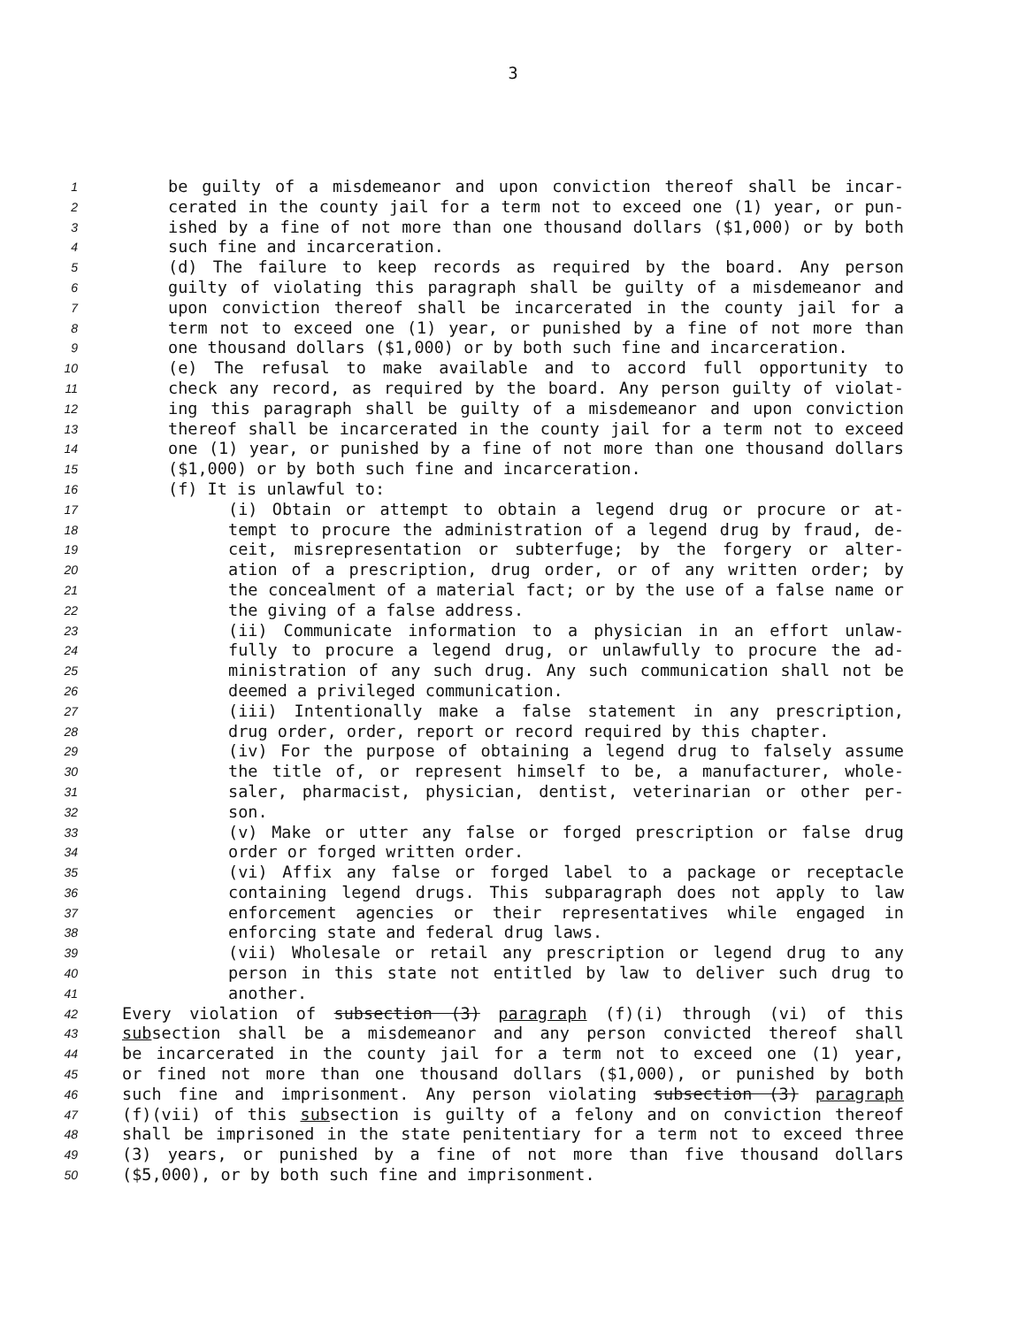3
1 be guilty of a misdemeanor and upon conviction thereof shall be incar-
2 cerated in the county jail for a term not to exceed one (1) year, or pun-
3 ished by a fine of not more than one thousand dollars ($1,000) or by both
4 such fine and incarceration.
5 (d) The failure to keep records as required by the board. Any person
6 guilty of violating this paragraph shall be guilty of a misdemeanor and
7 upon conviction thereof shall be incarcerated in the county jail for a
8 term not to exceed one (1) year, or punished by a fine of not more than
9 one thousand dollars ($1,000) or by both such fine and incarceration.
10 (e) The refusal to make available and to accord full opportunity to
11 check any record, as required by the board. Any person guilty of violat-
12 ing this paragraph shall be guilty of a misdemeanor and upon conviction
13 thereof shall be incarcerated in the county jail for a term not to exceed
14 one (1) year, or punished by a fine of not more than one thousand dollars
15 ($1,000) or by both such fine and incarceration.
16 (f) It is unlawful to:
17 (i) Obtain or attempt to obtain a legend drug or procure or at-
18 tempt to procure the administration of a legend drug by fraud, de-
19 ceit, misrepresentation or subterfuge; by the forgery or alter-
20 ation of a prescription, drug order, or of any written order; by
21 the concealment of a material fact; or by the use of a false name or
22 the giving of a false address.
23 (ii) Communicate information to a physician in an effort unlaw-
24 fully to procure a legend drug, or unlawfully to procure the ad-
25 ministration of any such drug. Any such communication shall not be
26 deemed a privileged communication.
27 (iii) Intentionally make a false statement in any prescription,
28 drug order, order, report or record required by this chapter.
29 (iv) For the purpose of obtaining a legend drug to falsely assume
30 the title of, or represent himself to be, a manufacturer, whole-
31 saler, pharmacist, physician, dentist, veterinarian or other per-
32 son.
33 (v) Make or utter any false or forged prescription or false drug
34 order or forged written order.
35 (vi) Affix any false or forged label to a package or receptacle
36 containing legend drugs. This subparagraph does not apply to law
37 enforcement agencies or their representatives while engaged in
38 enforcing state and federal drug laws.
39 (vii) Wholesale or retail any prescription or legend drug to any
40 person in this state not entitled by law to deliver such drug to
41 another.
42 Every violation of subsection (3) paragraph (f)(i) through (vi) of this
43 subsection shall be a misdemeanor and any person convicted thereof shall
44 be incarcerated in the county jail for a term not to exceed one (1) year,
45 or fined not more than one thousand dollars ($1,000), or punished by both
46 such fine and imprisonment. Any person violating subsection (3) paragraph
47 (f)(vii) of this subsection is guilty of a felony and on conviction thereof
48 shall be imprisoned in the state penitentiary for a term not to exceed three
49 (3) years, or punished by a fine of not more than five thousand dollars
50 ($5,000), or by both such fine and imprisonment.